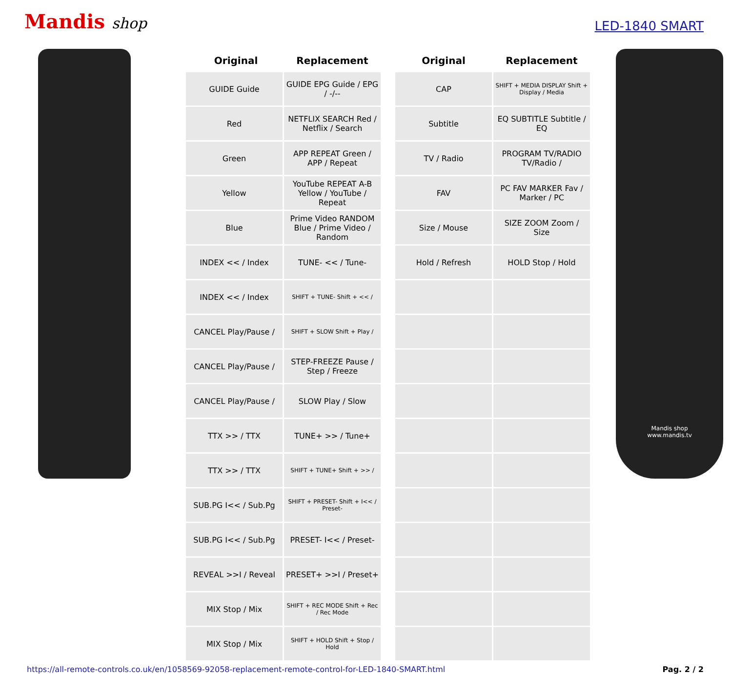Mandis shop
LED-1840 SMART
| | Original | Replacement |
| --- | --- | --- |
| GUIDE Guide | | GUIDE EPG Guide / EPG / -/-- |
| Red | | NETFLIX SEARCH Red / Netflix / Search |
| Green | | APP REPEAT Green / APP / Repeat |
| Yellow | | YouTube REPEAT A-B Yellow / YouTube / Repeat |
| Blue | | Prime Video RANDOM Blue / Prime Video / Random |
| INDEX << / Index | | TUNE- << / Tune- |
| INDEX << / Index | | SHIFT + TUNE- Shift + << / |
| CANCEL Play/Pause / | | SHIFT + SLOW Shift + Play / |
| CANCEL Play/Pause / | | STEP-FREEZE Pause / Step / Freeze |
| CANCEL Play/Pause / | | SLOW Play / Slow |
| TTX >> / TTX | | TUNE+ >> / Tune+ |
| TTX >> / TTX | | SHIFT + TUNE+ Shift + >> / |
| SUB.PG I<< / Sub.Pg | | SHIFT + PRESET- Shift + I<< / Preset- |
| SUB.PG I<< / Sub.Pg | | PRESET- I<< / Preset- |
| REVEAL >>I / Reveal | | PRESET+ >>I / Preset+ |
| MIX Stop / Mix | | SHIFT + REC MODE Shift + Rec / Rec Mode |
| MIX Stop / Mix | | SHIFT + HOLD Shift + Stop / Hold |
| Original | Replacement |
| --- | --- |
| CAP | SHIFT + MEDIA DISPLAY Shift + Display / Media |
| Subtitle | EQ SUBTITLE Subtitle / EQ |
| TV / Radio | PROGRAM TV/RADIO TV/Radio / |
| FAV | PC FAV MARKER Fav / Marker / PC |
| Size / Mouse | SIZE ZOOM Zoom / Size |
| Hold / Refresh | HOLD Stop / Hold |
Mandis shop
www.mandis.tv
https://all-remote-controls.co.uk/en/1058569-92058-replacement-remote-control-for-LED-1840-SMART.html Pag. 2 / 2